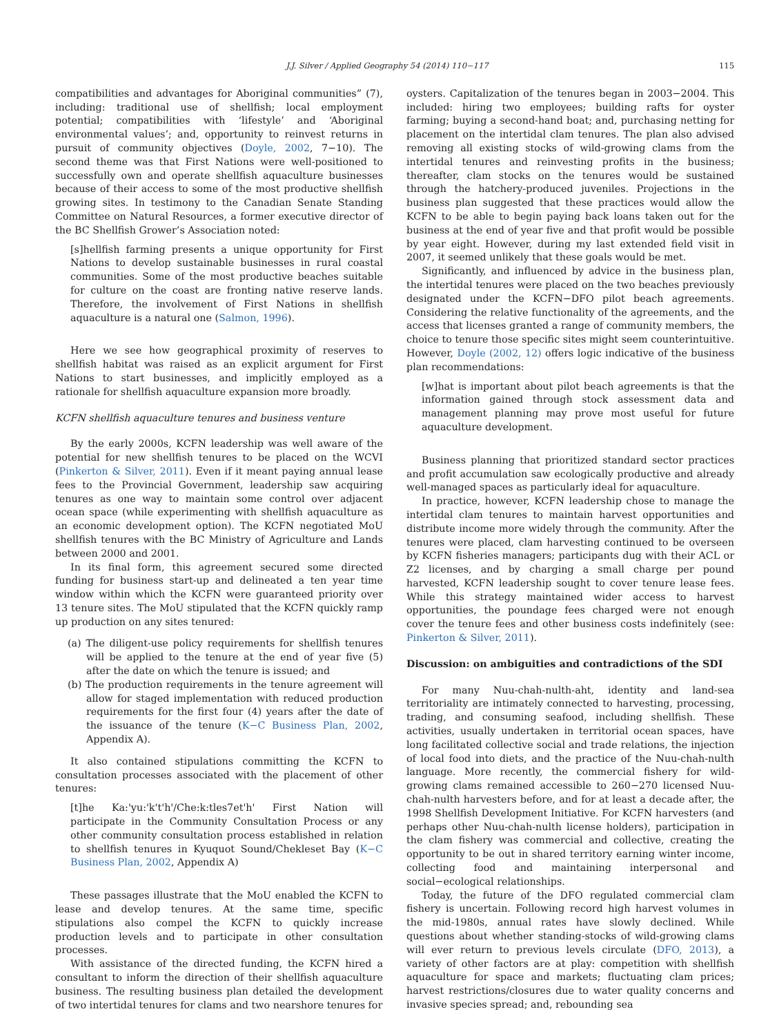J.J. Silver / Applied Geography 54 (2014) 110−117 115
compatibilities and advantages for Aboriginal communities” (7), including: traditional use of shellfish; local employment potential; compatibilities with ‘lifestyle’ and ‘Aboriginal environmental values’; and, opportunity to reinvest returns in pursuit of community objectives (Doyle, 2002, 7−10). The second theme was that First Nations were well-positioned to successfully own and operate shellfish aquaculture businesses because of their access to some of the most productive shellfish growing sites. In testimony to the Canadian Senate Standing Committee on Natural Resources, a former executive director of the BC Shellfish Grower’s Association noted:
[s]hellfish farming presents a unique opportunity for First Nations to develop sustainable businesses in rural coastal communities. Some of the most productive beaches suitable for culture on the coast are fronting native reserve lands. Therefore, the involvement of First Nations in shellfish aquaculture is a natural one (Salmon, 1996).
Here we see how geographical proximity of reserves to shellfish habitat was raised as an explicit argument for First Nations to start businesses, and implicitly employed as a rationale for shellfish aquaculture expansion more broadly.
KCFN shellfish aquaculture tenures and business venture
By the early 2000s, KCFN leadership was well aware of the potential for new shellfish tenures to be placed on the WCVI (Pinkerton & Silver, 2011). Even if it meant paying annual lease fees to the Provincial Government, leadership saw acquiring tenures as one way to maintain some control over adjacent ocean space (while experimenting with shellfish aquaculture as an economic development option). The KCFN negotiated MoU shellfish tenures with the BC Ministry of Agriculture and Lands between 2000 and 2001.
In its final form, this agreement secured some directed funding for business start-up and delineated a ten year time window within which the KCFN were guaranteed priority over 13 tenure sites. The MoU stipulated that the KCFN quickly ramp up production on any sites tenured:
(a) The diligent-use policy requirements for shellfish tenures will be applied to the tenure at the end of year five (5) after the date on which the tenure is issued; and
(b) The production requirements in the tenure agreement will allow for staged implementation with reduced production requirements for the first four (4) years after the date of the issuance of the tenure (K−C Business Plan, 2002, Appendix A).
It also contained stipulations committing the KCFN to consultation processes associated with the placement of other tenures:
[t]he Ka:'yu:'k't'h'/Che:k:tles7et'h' First Nation will participate in the Community Consultation Process or any other community consultation process established in relation to shellfish tenures in Kyuquot Sound/Chekleset Bay (K−C Business Plan, 2002, Appendix A)
These passages illustrate that the MoU enabled the KCFN to lease and develop tenures. At the same time, specific stipulations also compel the KCFN to quickly increase production levels and to participate in other consultation processes.
With assistance of the directed funding, the KCFN hired a consultant to inform the direction of their shellfish aquaculture business. The resulting business plan detailed the development of two intertidal tenures for clams and two nearshore tenures for
oysters. Capitalization of the tenures began in 2003−2004. This included: hiring two employees; building rafts for oyster farming; buying a second-hand boat; and, purchasing netting for placement on the intertidal clam tenures. The plan also advised removing all existing stocks of wild-growing clams from the intertidal tenures and reinvesting profits in the business; thereafter, clam stocks on the tenures would be sustained through the hatchery-produced juveniles. Projections in the business plan suggested that these practices would allow the KCFN to be able to begin paying back loans taken out for the business at the end of year five and that profit would be possible by year eight. However, during my last extended field visit in 2007, it seemed unlikely that these goals would be met.
Significantly, and influenced by advice in the business plan, the intertidal tenures were placed on the two beaches previously designated under the KCFN−DFO pilot beach agreements. Considering the relative functionality of the agreements, and the access that licenses granted a range of community members, the choice to tenure those specific sites might seem counterintuitive. However, Doyle (2002, 12) offers logic indicative of the business plan recommendations:
[w]hat is important about pilot beach agreements is that the information gained through stock assessment data and management planning may prove most useful for future aquaculture development.
Business planning that prioritized standard sector practices and profit accumulation saw ecologically productive and already well-managed spaces as particularly ideal for aquaculture.
In practice, however, KCFN leadership chose to manage the intertidal clam tenures to maintain harvest opportunities and distribute income more widely through the community. After the tenures were placed, clam harvesting continued to be overseen by KCFN fisheries managers; participants dug with their ACL or Z2 licenses, and by charging a small charge per pound harvested, KCFN leadership sought to cover tenure lease fees. While this strategy maintained wider access to harvest opportunities, the poundage fees charged were not enough cover the tenure fees and other business costs indefinitely (see: Pinkerton & Silver, 2011).
Discussion: on ambiguities and contradictions of the SDI
For many Nuu-chah-nulth-aht, identity and land-sea territoriality are intimately connected to harvesting, processing, trading, and consuming seafood, including shellfish. These activities, usually undertaken in territorial ocean spaces, have long facilitated collective social and trade relations, the injection of local food into diets, and the practice of the Nuu-chah-nulth language. More recently, the commercial fishery for wild-growing clams remained accessible to 260−270 licensed Nuu-chah-nulth harvesters before, and for at least a decade after, the 1998 Shellfish Development Initiative. For KCFN harvesters (and perhaps other Nuu-chah-nulth license holders), participation in the clam fishery was commercial and collective, creating the opportunity to be out in shared territory earning winter income, collecting food and maintaining interpersonal and social−ecological relationships.
Today, the future of the DFO regulated commercial clam fishery is uncertain. Following record high harvest volumes in the mid-1980s, annual rates have slowly declined. While questions about whether standing-stocks of wild-growing clams will ever return to previous levels circulate (DFO, 2013), a variety of other factors are at play: competition with shellfish aquaculture for space and markets; fluctuating clam prices; harvest restrictions/closures due to water quality concerns and invasive species spread; and, rebounding sea